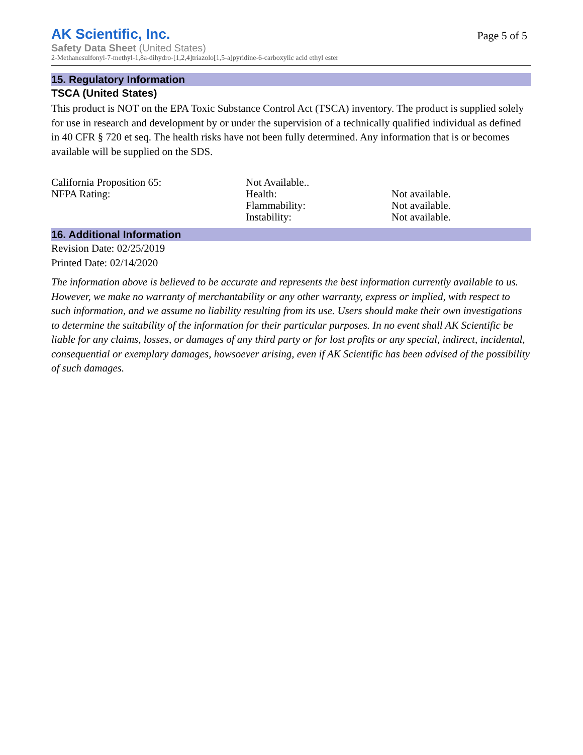AK Scientific, Inc.
Page 5 of 5
Safety Data Sheet (United States)
2-Methanesulfonyl-7-methyl-1,8a-dihydro-[1,2,4]triazolo[1,5-a]pyridine-6-carboxylic acid ethyl ester
15. Regulatory Information
TSCA (United States)
This product is NOT on the EPA Toxic Substance Control Act (TSCA) inventory. The product is supplied solely for use in research and development by or under the supervision of a technically qualified individual as defined in 40 CFR § 720 et seq. The health risks have not been fully determined. Any information that is or becomes available will be supplied on the SDS.
| California Proposition 65: | Not Available.. | |
| NFPA Rating: | Health: | Not available. |
| | Flammability: | Not available. |
| | Instability: | Not available. |
16. Additional Information
Revision Date: 02/25/2019
Printed Date: 02/14/2020
The information above is believed to be accurate and represents the best information currently available to us. However, we make no warranty of merchantability or any other warranty, express or implied, with respect to such information, and we assume no liability resulting from its use. Users should make their own investigations to determine the suitability of the information for their particular purposes. In no event shall AK Scientific be liable for any claims, losses, or damages of any third party or for lost profits or any special, indirect, incidental, consequential or exemplary damages, howsoever arising, even if AK Scientific has been advised of the possibility of such damages.